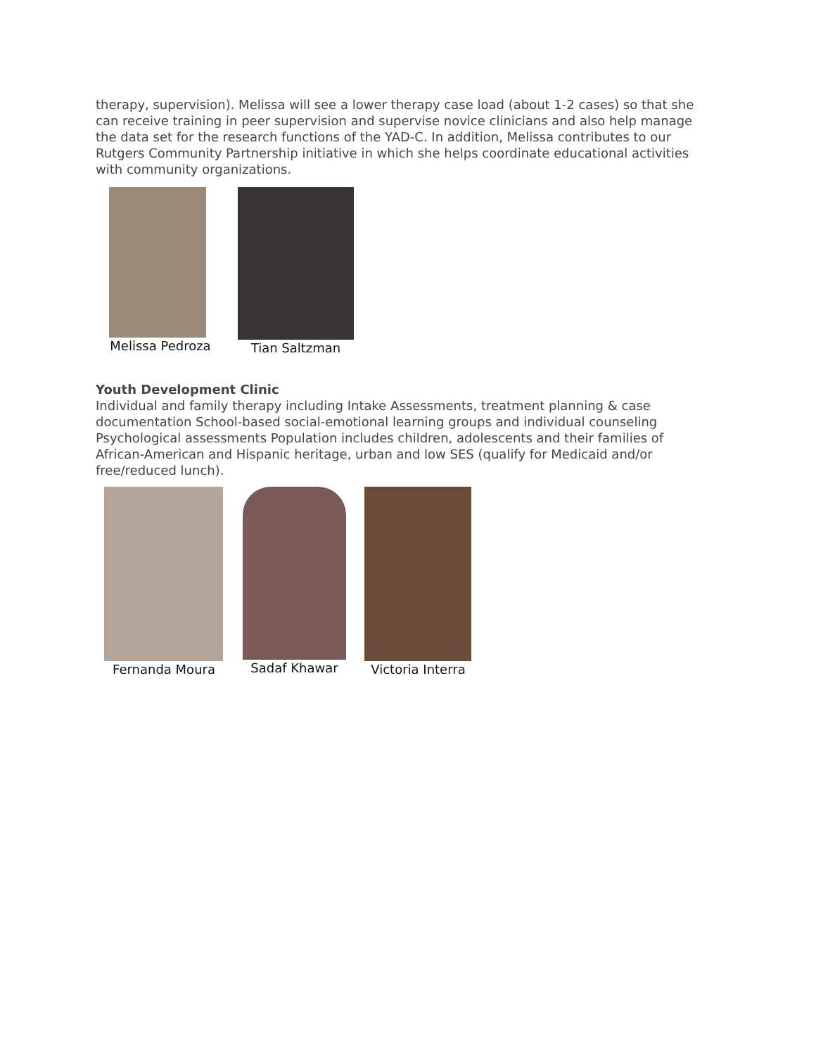therapy, supervision). Melissa will see a lower therapy case load (about 1-2 cases) so that she can receive training in peer supervision and supervise novice clinicians and also help manage the data set for the research functions of the YAD-C. In addition, Melissa contributes to our Rutgers Community Partnership initiative in which she helps coordinate educational activities with community organizations.
Melissa Pedroza
Tian Saltzman
Youth Development Clinic
Individual and family therapy including Intake Assessments, treatment planning & case documentation School-based social-emotional learning groups and individual counseling Psychological assessments Population includes children, adolescents and their families of African-American and Hispanic heritage, urban and low SES (qualify for Medicaid and/or free/reduced lunch).
Fernanda Moura Sadaf Khawar Victoria Interra